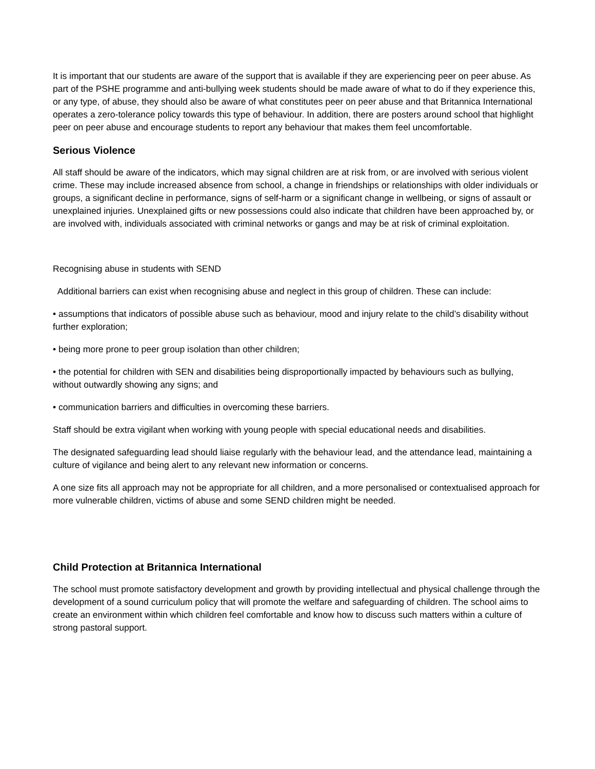It is important that our students are aware of the support that is available if they are experiencing peer on peer abuse. As part of the PSHE programme and anti-bullying week students should be made aware of what to do if they experience this, or any type, of abuse, they should also be aware of what constitutes peer on peer abuse and that Britannica International operates a zero-tolerance policy towards this type of behaviour. In addition, there are posters around school that highlight peer on peer abuse and encourage students to report any behaviour that makes them feel uncomfortable.
Serious Violence
All staff should be aware of the indicators, which may signal children are at risk from, or are involved with serious violent crime. These may include increased absence from school, a change in friendships or relationships with older individuals or groups, a significant decline in performance, signs of self-harm or a significant change in wellbeing, or signs of assault or unexplained injuries. Unexplained gifts or new possessions could also indicate that children have been approached by, or are involved with, individuals associated with criminal networks or gangs and may be at risk of criminal exploitation.
Recognising abuse in students with SEND
Additional barriers can exist when recognising abuse and neglect in this group of children. These can include:
• assumptions that indicators of possible abuse such as behaviour, mood and injury relate to the child’s disability without further exploration;
• being more prone to peer group isolation than other children;
• the potential for children with SEN and disabilities being disproportionally impacted by behaviours such as bullying, without outwardly showing any signs; and
• communication barriers and difficulties in overcoming these barriers.
Staff should be extra vigilant when working with young people with special educational needs and disabilities.
The designated safeguarding lead should liaise regularly with the behaviour lead, and the attendance lead, maintaining a culture of vigilance and being alert to any relevant new information or concerns.
A one size fits all approach may not be appropriate for all children, and a more personalised or contextualised approach for more vulnerable children, victims of abuse and some SEND children might be needed.
Child Protection at Britannica International
The school must promote satisfactory development and growth by providing intellectual and physical challenge through the development of a sound curriculum policy that will promote the welfare and safeguarding of children. The school aims to create an environment within which children feel comfortable and know how to discuss such matters within a culture of strong pastoral support.